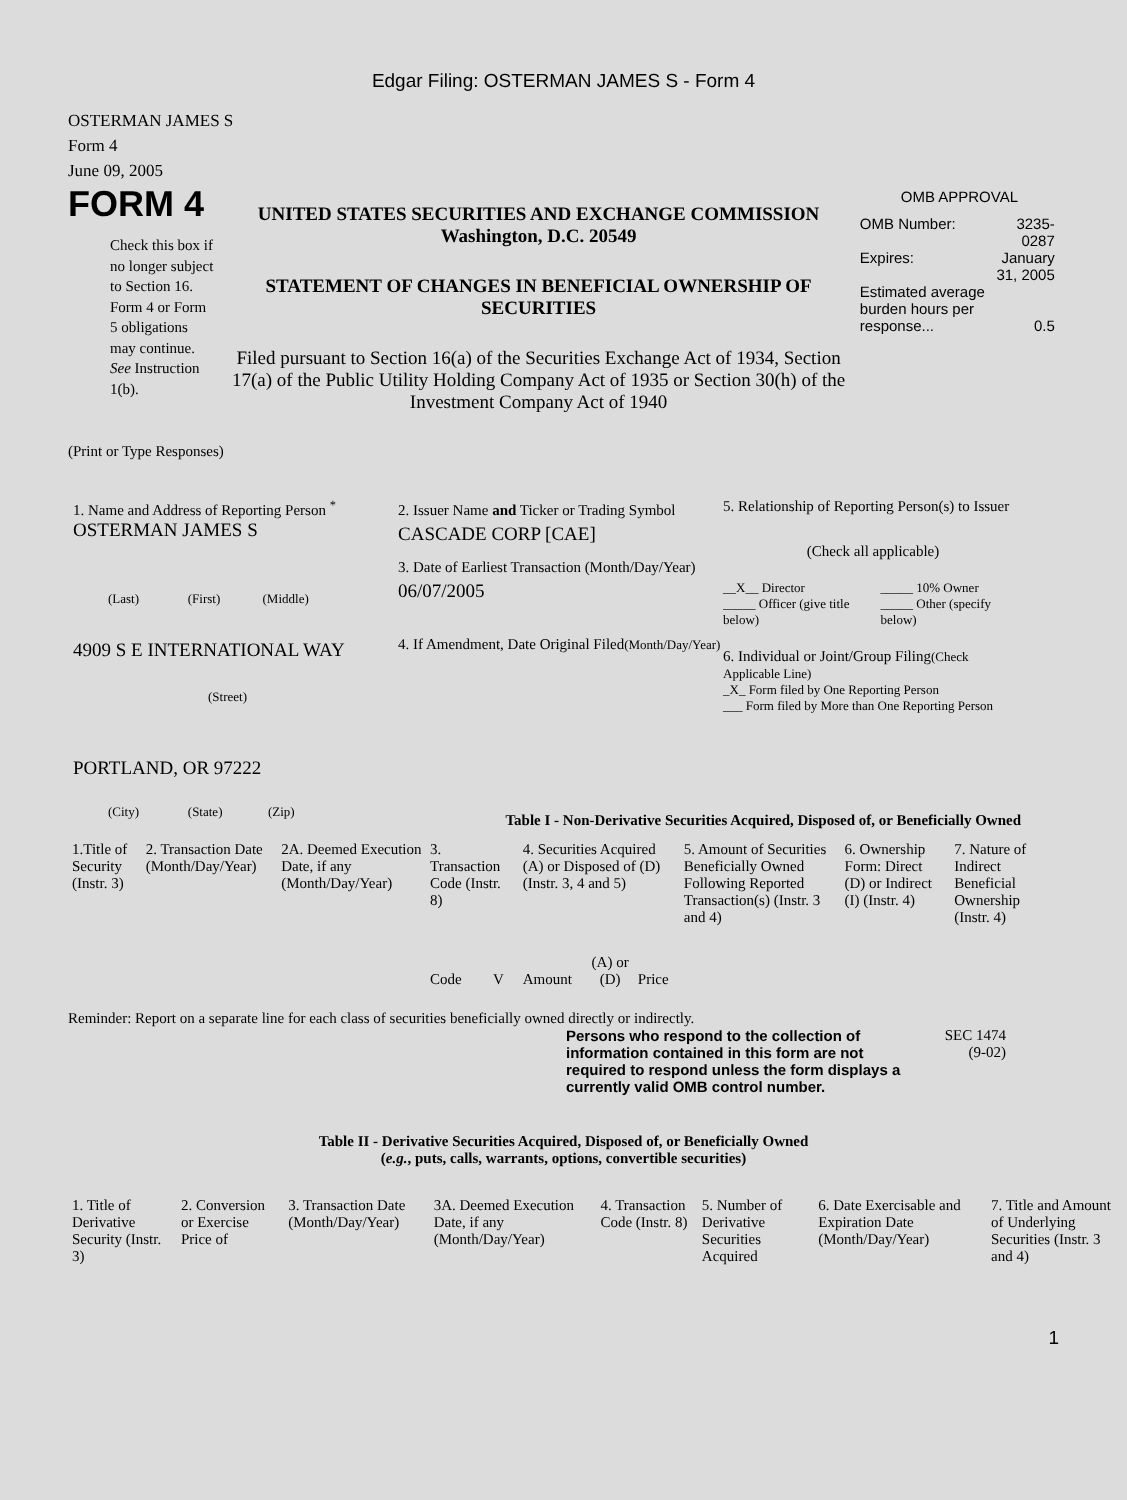Edgar Filing: OSTERMAN JAMES S - Form 4
OSTERMAN JAMES S
Form 4
June 09, 2005
FORM 4
Check this box if no longer subject to Section 16. Form 4 or Form 5 obligations may continue. See Instruction 1(b).
UNITED STATES SECURITIES AND EXCHANGE COMMISSION
Washington, D.C. 20549
STATEMENT OF CHANGES IN BENEFICIAL OWNERSHIP OF SECURITIES
Filed pursuant to Section 16(a) of the Securities Exchange Act of 1934, Section 17(a) of the Public Utility Holding Company Act of 1935 or Section 30(h) of the Investment Company Act of 1940
OMB APPROVAL
| OMB Number: | 3235-0287 |
| Expires: | January 31, 2005 |
| Estimated average burden hours per response... | 0.5 |
(Print or Type Responses)
1. Name and Address of Reporting Person <sup>*</sup>
OSTERMAN JAMES S
(Last) (First) (Middle)
4909 S E INTERNATIONAL WAY
(Street)
PORTLAND, OR 97222
(City) (State) (Zip)
2. Issuer Name and Ticker or Trading Symbol
CASCADE CORP [CAE]
3. Date of Earliest Transaction (Month/Day/Year)
06/07/2005
4. If Amendment, Date Original Filed(Month/Day/Year)
5. Relationship of Reporting Person(s) to Issuer
(Check all applicable)
| __X__ Director | _____ 10% Owner |
| _____ Officer (give title below) | _____ Other (specify below) |
6. Individual or Joint/Group Filing(Check Applicable Line)
_X_ Form filed by One Reporting Person
___ Form filed by More than One Reporting Person
Table I - Non-Derivative Securities Acquired, Disposed of, or Beneficially Owned
| 1.Title of Security (Instr. 3) | 2. Transaction Date (Month/Day/Year) | 2A. Deemed Execution Date, if any (Month/Day/Year) | 3. Transaction Code (Instr. 8) | | 4. Securities Acquired (A) or Disposed of (D) (Instr. 3, 4 and 5) | | | 5. Amount of Securities Beneficially Owned Following Reported Transaction(s) (Instr. 3 and 4) | 6. Ownership Form: Direct (D) or Indirect (I) (Instr. 4) | 7. Nature of Indirect Beneficial Ownership (Instr. 4) |
| | | | Code | V | Amount | (A) or (D) | Price | | | |
Reminder: Report on a separate line for each class of securities beneficially owned directly or indirectly.
Persons who respond to the collection of information contained in this form are not required to respond unless the form displays a currently valid OMB control number.
SEC 1474
(9-02)
Table II - Derivative Securities Acquired, Disposed of, or Beneficially Owned
(e.g., puts, calls, warrants, options, convertible securities)
| 1. Title of Derivative Security (Instr. 3) | 2. Conversion or Exercise Price of | 3. Transaction Date (Month/Day/Year) | 3A. Deemed Execution Date, if any (Month/Day/Year) | 4. Transaction Code (Instr. 8) | 5. Number of Derivative Securities Acquired | 6. Date Exercisable and Expiration Date (Month/Day/Year) | 7. Title and Amount of Underlying Securities (Instr. 3 and 4) |
1